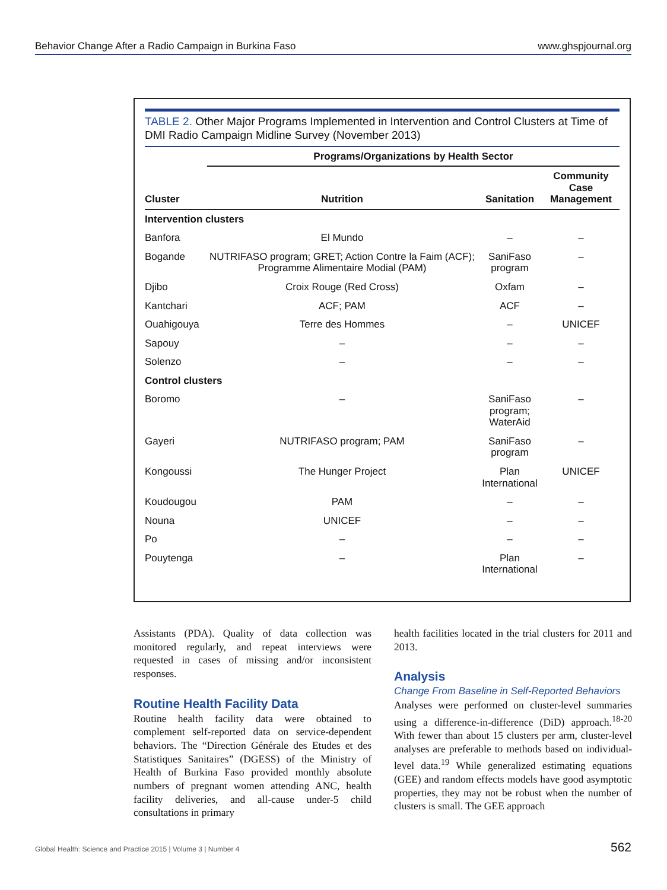Behavior Change After a Radio Campaign in Burkina Faso www.ghspjournal.org
TABLE 2. Other Major Programs Implemented in Intervention and Control Clusters at Time of DMI Radio Campaign Midline Survey (November 2013)
| | Programs/Organizations by Health Sector | | |
| --- | --- | --- | --- |
| Cluster | Nutrition | Sanitation | Community Case Management |
| Intervention clusters | | | |
| Banfora | El Mundo | – | – |
| Bogande | NUTRIFASO program; GRET; Action Contre la Faim (ACF); Programme Alimentaire Modial (PAM) | SaniFaso program | – |
| Djibo | Croix Rouge (Red Cross) | Oxfam | – |
| Kantchari | ACF; PAM | ACF | – |
| Ouahigouya | Terre des Hommes | – | UNICEF |
| Sapouy | – | – | – |
| Solenzo | – | – | – |
| Control clusters | | | |
| Boromo | – | SaniFaso program; WaterAid | – |
| Gayeri | NUTRIFASO program; PAM | SaniFaso program | – |
| Kongoussi | The Hunger Project | Plan International | UNICEF |
| Koudougou | PAM | – | – |
| Nouna | UNICEF | – | – |
| Po | – | – | – |
| Pouytenga | – | Plan International | – |
Assistants (PDA). Quality of data collection was monitored regularly, and repeat interviews were requested in cases of missing and/or inconsistent responses.
Routine Health Facility Data
Routine health facility data were obtained to complement self-reported data on service-dependent behaviors. The “Direction Générale des Etudes et des Statistiques Sanitaires” (DGESS) of the Ministry of Health of Burkina Faso provided monthly absolute numbers of pregnant women attending ANC, health facility deliveries, and all-cause under-5 child consultations in primary
health facilities located in the trial clusters for 2011 and 2013.
Analysis
Change From Baseline in Self-Reported Behaviors
Analyses were performed on cluster-level summaries using a difference-in-difference (DiD) approach.<sup>18-20</sup> With fewer than about 15 clusters per arm, cluster-level analyses are preferable to methods based on individual-level data.<sup>19</sup> While generalized estimating equations (GEE) and random effects models have good asymptotic properties, they may not be robust when the number of clusters is small. The GEE approach
Global Health: Science and Practice 2015 | Volume 3 | Number 4 562